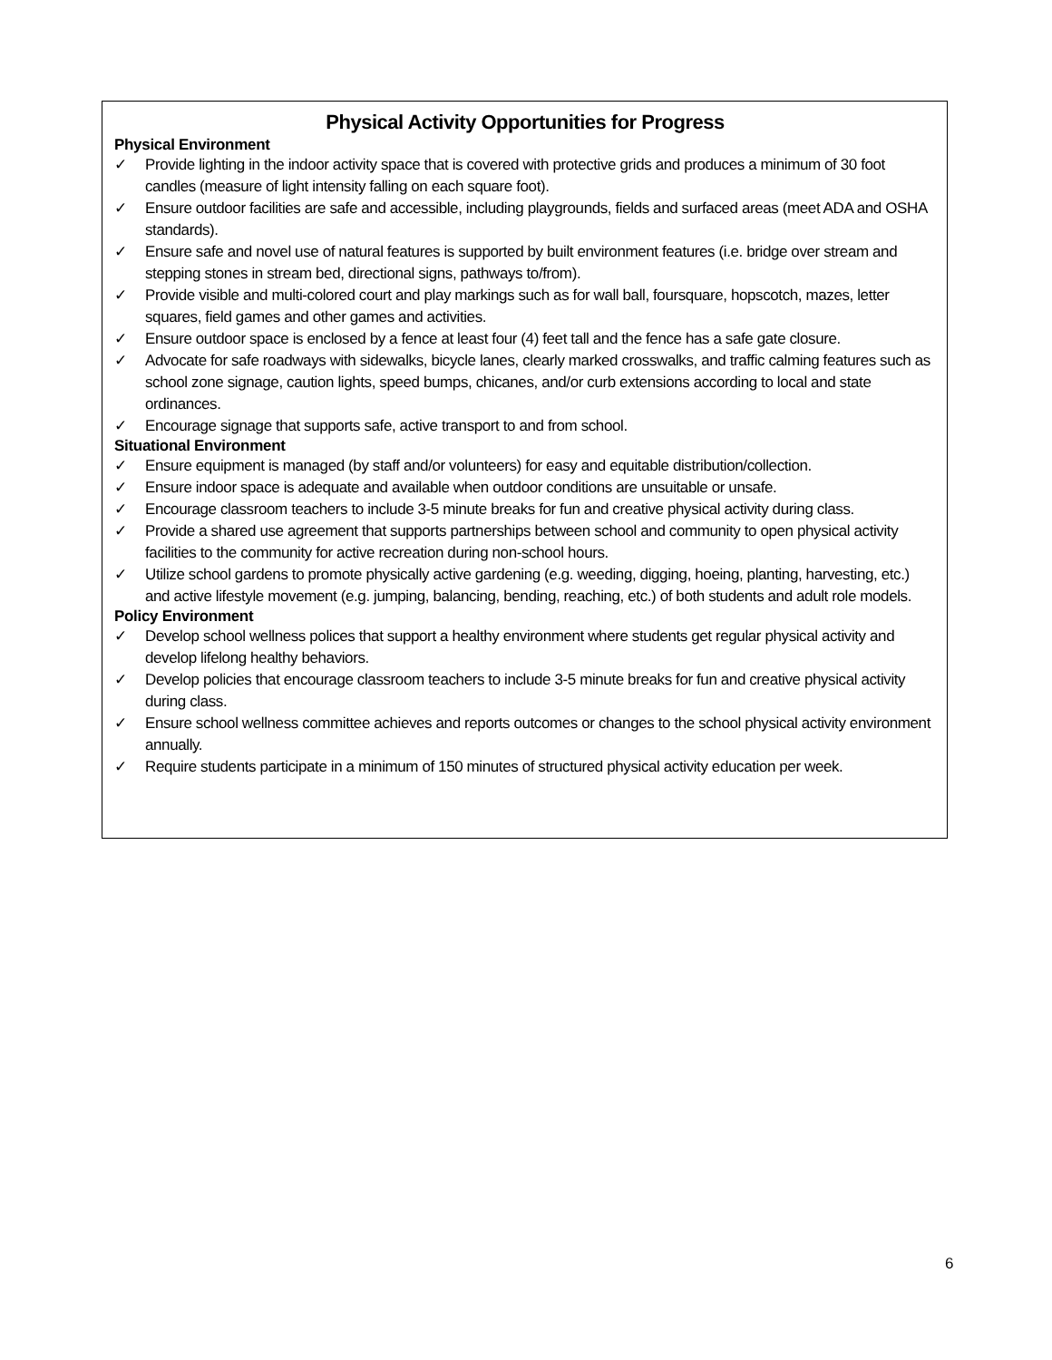Physical Activity Opportunities for Progress
Physical Environment
✓ Provide lighting in the indoor activity space that is covered with protective grids and produces a minimum of 30 foot candles (measure of light intensity falling on each square foot).
✓ Ensure outdoor facilities are safe and accessible, including playgrounds, fields and surfaced areas (meet ADA and OSHA standards).
✓ Ensure safe and novel use of natural features is supported by built environment features (i.e. bridge over stream and stepping stones in stream bed, directional signs, pathways to/from).
✓ Provide visible and multi-colored court and play markings such as for wall ball, foursquare, hopscotch, mazes, letter squares, field games and other games and activities.
✓ Ensure outdoor space is enclosed by a fence at least four (4) feet tall and the fence has a safe gate closure.
✓ Advocate for safe roadways with sidewalks, bicycle lanes, clearly marked crosswalks, and traffic calming features such as school zone signage, caution lights, speed bumps, chicanes, and/or curb extensions according to local and state ordinances.
✓ Encourage signage that supports safe, active transport to and from school.
Situational Environment
✓ Ensure equipment is managed (by staff and/or volunteers) for easy and equitable distribution/collection.
✓ Ensure indoor space is adequate and available when outdoor conditions are unsuitable or unsafe.
✓ Encourage classroom teachers to include 3-5 minute breaks for fun and creative physical activity during class.
✓ Provide a shared use agreement that supports partnerships between school and community to open physical activity facilities to the community for active recreation during non-school hours.
✓ Utilize school gardens to promote physically active gardening (e.g. weeding, digging, hoeing, planting, harvesting, etc.) and active lifestyle movement (e.g. jumping, balancing, bending, reaching, etc.) of both students and adult role models.
Policy Environment
✓ Develop school wellness polices that support a healthy environment where students get regular physical activity and develop lifelong healthy behaviors.
✓ Develop policies that encourage classroom teachers to include 3-5 minute breaks for fun and creative physical activity during class.
✓ Ensure school wellness committee achieves and reports outcomes or changes to the school physical activity environment annually.
✓ Require students participate in a minimum of 150 minutes of structured physical activity education per week.
6